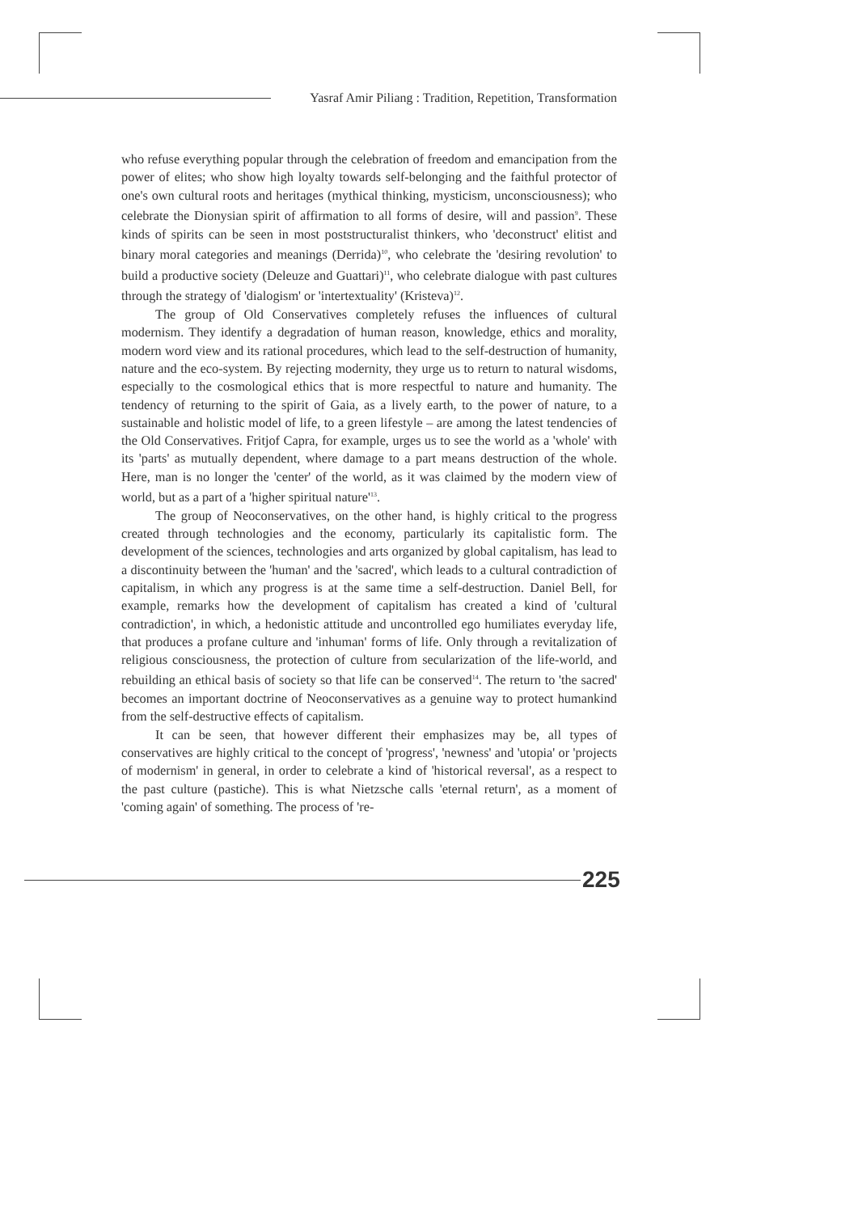Yasraf Amir Piliang : Tradition, Repetition, Transformation
who refuse everything popular through the celebration of freedom and emancipation from the power of elites; who show high loyalty towards self-belonging and the faithful protector of one's own cultural roots and heritages (mythical thinking, mysticism, unconsciousness); who celebrate the Dionysian spirit of affirmation to all forms of desire, will and passion<sup>9</sup>. These kinds of spirits can be seen in most poststructuralist thinkers, who 'deconstruct' elitist and binary moral categories and meanings (Derrida)<sup>10</sup>, who celebrate the 'desiring revolution' to build a productive society (Deleuze and Guattari)<sup>11</sup>, who celebrate dialogue with past cultures through the strategy of 'dialogism' or 'intertextuality' (Kristeva)<sup>12</sup>.
The group of Old Conservatives completely refuses the influences of cultural modernism. They identify a degradation of human reason, knowledge, ethics and morality, modern word view and its rational procedures, which lead to the self-destruction of humanity, nature and the eco-system. By rejecting modernity, they urge us to return to natural wisdoms, especially to the cosmological ethics that is more respectful to nature and humanity. The tendency of returning to the spirit of Gaia, as a lively earth, to the power of nature, to a sustainable and holistic model of life, to a green lifestyle – are among the latest tendencies of the Old Conservatives. Fritjof Capra, for example, urges us to see the world as a 'whole' with its 'parts' as mutually dependent, where damage to a part means destruction of the whole. Here, man is no longer the 'center' of the world, as it was claimed by the modern view of world, but as a part of a 'higher spiritual nature'<sup>13</sup>.
The group of Neoconservatives, on the other hand, is highly critical to the progress created through technologies and the economy, particularly its capitalistic form. The development of the sciences, technologies and arts organized by global capitalism, has lead to a discontinuity between the 'human' and the 'sacred', which leads to a cultural contradiction of capitalism, in which any progress is at the same time a self-destruction. Daniel Bell, for example, remarks how the development of capitalism has created a kind of 'cultural contradiction', in which, a hedonistic attitude and uncontrolled ego humiliates everyday life, that produces a profane culture and 'inhuman' forms of life. Only through a revitalization of religious consciousness, the protection of culture from secularization of the life-world, and rebuilding an ethical basis of society so that life can be conserved<sup>14</sup>. The return to 'the sacred' becomes an important doctrine of Neoconservatives as a genuine way to protect humankind from the self-destructive effects of capitalism.
It can be seen, that however different their emphasizes may be, all types of conservatives are highly critical to the concept of 'progress', 'newness' and 'utopia' or 'projects of modernism' in general, in order to celebrate a kind of 'historical reversal', as a respect to the past culture (pastiche). This is what Nietzsche calls 'eternal return', as a moment of 'coming again' of something. The process of 're-
225